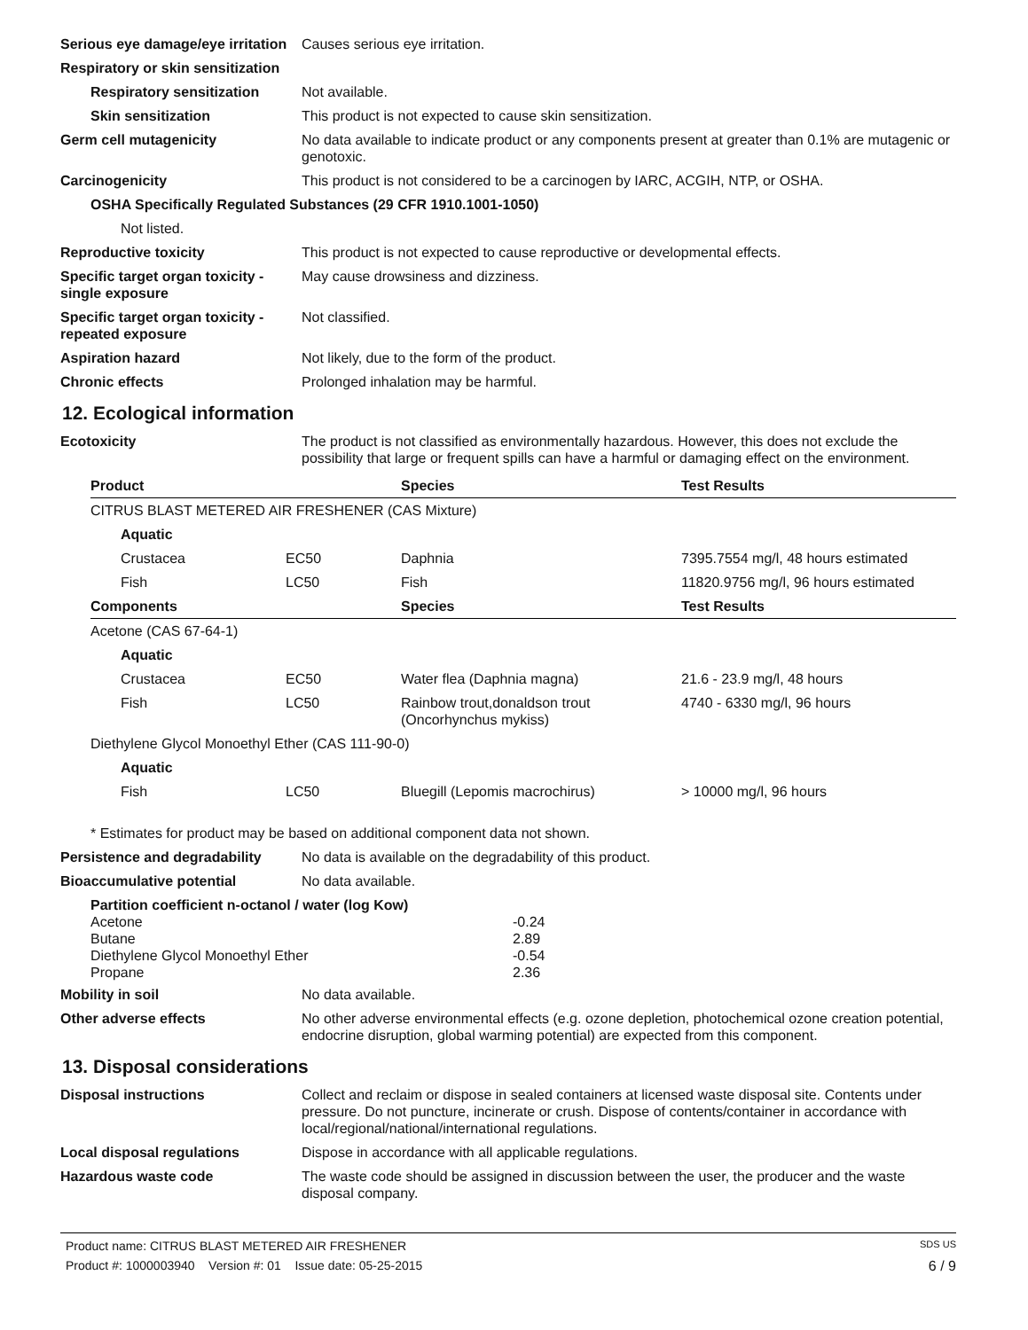Serious eye damage/eye irritation
Causes serious eye irritation.
Respiratory or skin sensitization
Respiratory sensitization
Not available.
Skin sensitization This product is not expected to cause skin sensitization.
Germ cell mutagenicity No data available to indicate product or any components present at greater than 0.1% are mutagenic or genotoxic.
Carcinogenicity This product is not considered to be a carcinogen by IARC, ACGIH, NTP, or OSHA.
OSHA Specifically Regulated Substances (29 CFR 1910.1001-1050)
Not listed.
Reproductive toxicity This product is not expected to cause reproductive or developmental effects.
Specific target organ toxicity - single exposure
May cause drowsiness and dizziness.
Specific target organ toxicity - repeated exposure
Not classified.
Aspiration hazard Not likely, due to the form of the product.
Chronic effects Prolonged inhalation may be harmful.
12. Ecological information
Ecotoxicity The product is not classified as environmentally hazardous. However, this does not exclude the possibility that large or frequent spills can have a harmful or damaging effect on the environment.
| Product | | Species | Test Results |
| --- | --- | --- | --- |
| CITRUS BLAST METERED AIR FRESHENER (CAS Mixture) | | | |
| Aquatic | | | |
| Crustacea | EC50 | Daphnia | 7395.7554 mg/l, 48 hours estimated |
| Fish | LC50 | Fish | 11820.9756 mg/l, 96 hours estimated |
| Components | | Species | Test Results |
| Acetone (CAS 67-64-1) | | | |
| Aquatic | | | |
| Crustacea | EC50 | Water flea (Daphnia magna) | 21.6 - 23.9 mg/l, 48 hours |
| Fish | LC50 | Rainbow trout,donaldson trout (Oncorhynchus mykiss) | 4740 - 6330 mg/l, 96 hours |
| Diethylene Glycol Monoethyl Ether (CAS 111-90-0) | | | |
| Aquatic | | | |
| Fish | LC50 | Bluegill (Lepomis macrochirus) | > 10000 mg/l, 96 hours |
* Estimates for product may be based on additional component data not shown.
Persistence and degradability
No data is available on the degradability of this product.
Bioaccumulative potential No data available.
Partition coefficient n-octanol / water (log Kow)
| Acetone | -0.24 |
| Butane | 2.89 |
| Diethylene Glycol Monoethyl Ether | -0.54 |
| Propane | 2.36 |
Mobility in soil No data available.
Other adverse effects No other adverse environmental effects (e.g. ozone depletion, photochemical ozone creation potential, endocrine disruption, global warming potential) are expected from this component.
13. Disposal considerations
Disposal instructions Collect and reclaim or dispose in sealed containers at licensed waste disposal site. Contents under pressure. Do not puncture, incinerate or crush. Dispose of contents/container in accordance with local/regional/national/international regulations.
Local disposal regulations Dispose in accordance with all applicable regulations.
Hazardous waste code The waste code should be assigned in discussion between the user, the producer and the waste disposal company.
Product name: CITRUS BLAST METERED AIR FRESHENER SDS US
Product #: 1000003940 Version #: 01 Issue date: 05-25-2015 6 / 9